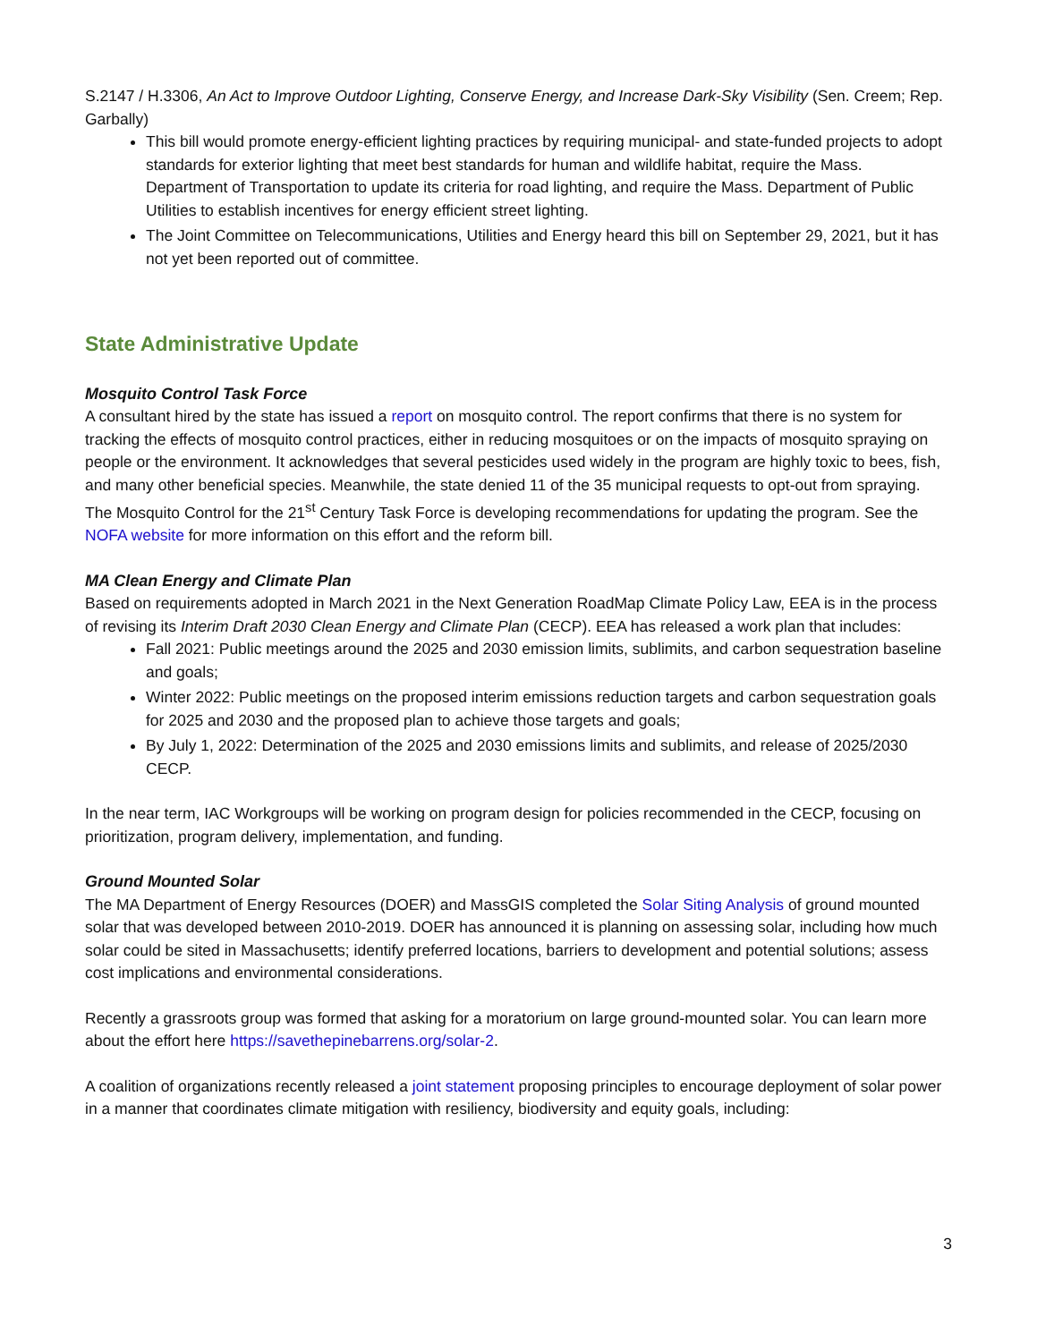S.2147 / H.3306, An Act to Improve Outdoor Lighting, Conserve Energy, and Increase Dark-Sky Visibility (Sen. Creem; Rep. Garbally)
This bill would promote energy-efficient lighting practices by requiring municipal- and state-funded projects to adopt standards for exterior lighting that meet best standards for human and wildlife habitat, require the Mass. Department of Transportation to update its criteria for road lighting, and require the Mass. Department of Public Utilities to establish incentives for energy efficient street lighting.
The Joint Committee on Telecommunications, Utilities and Energy heard this bill on September 29, 2021, but it has not yet been reported out of committee.
State Administrative Update
Mosquito Control Task Force
A consultant hired by the state has issued a report on mosquito control. The report confirms that there is no system for tracking the effects of mosquito control practices, either in reducing mosquitoes or on the impacts of mosquito spraying on people or the environment. It acknowledges that several pesticides used widely in the program are highly toxic to bees, fish, and many other beneficial species. Meanwhile, the state denied 11 of the 35 municipal requests to opt-out from spraying. The Mosquito Control for the 21<sup>st</sup> Century Task Force is developing recommendations for updating the program. See the NOFA website for more information on this effort and the reform bill.
MA Clean Energy and Climate Plan
Based on requirements adopted in March 2021 in the Next Generation RoadMap Climate Policy Law, EEA is in the process of revising its Interim Draft 2030 Clean Energy and Climate Plan (CECP). EEA has released a work plan that includes:
Fall 2021: Public meetings around the 2025 and 2030 emission limits, sublimits, and carbon sequestration baseline and goals;
Winter 2022: Public meetings on the proposed interim emissions reduction targets and carbon sequestration goals for 2025 and 2030 and the proposed plan to achieve those targets and goals;
By July 1, 2022: Determination of the 2025 and 2030 emissions limits and sublimits, and release of 2025/2030 CECP.
In the near term, IAC Workgroups will be working on program design for policies recommended in the CECP, focusing on prioritization, program delivery, implementation, and funding.
Ground Mounted Solar
The MA Department of Energy Resources (DOER) and MassGIS completed the Solar Siting Analysis of ground mounted solar that was developed between 2010-2019. DOER has announced it is planning on assessing solar, including how much solar could be sited in Massachusetts; identify preferred locations, barriers to development and potential solutions; assess cost implications and environmental considerations.
Recently a grassroots group was formed that asking for a moratorium on large ground-mounted solar. You can learn more about the effort here https://savethepinebarrens.org/solar-2.
A coalition of organizations recently released a joint statement proposing principles to encourage deployment of solar power in a manner that coordinates climate mitigation with resiliency, biodiversity and equity goals, including:
3